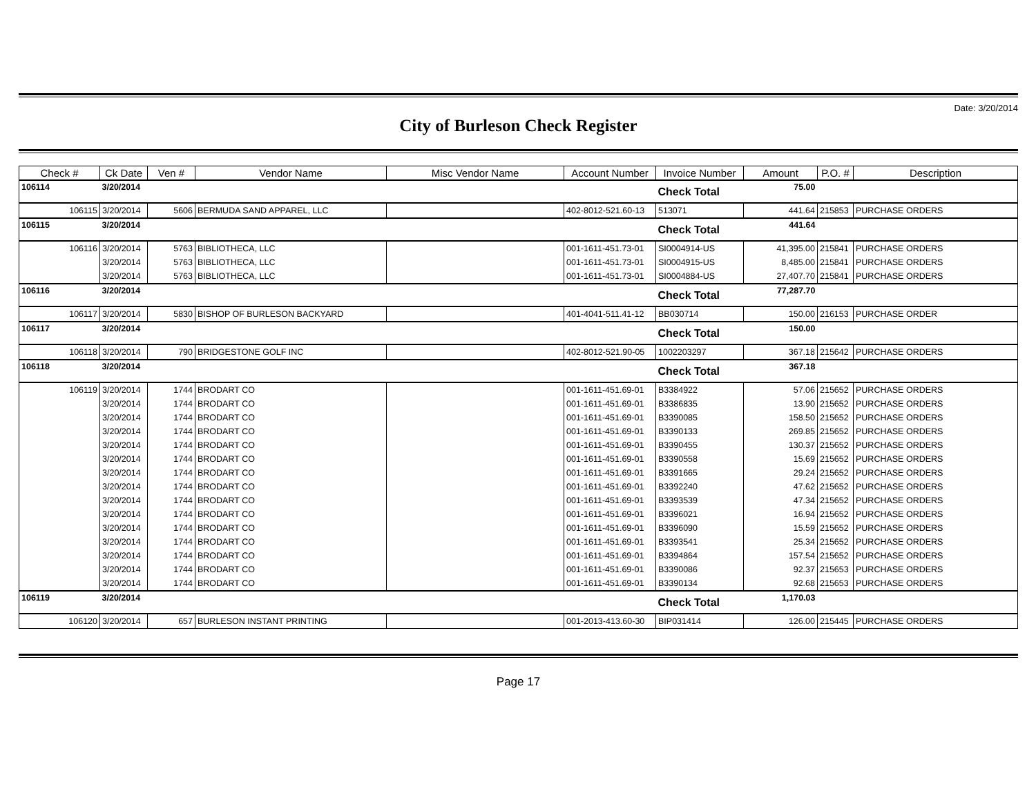Date: 3/20/2014
City of Burleson Check Register
| Check # | Ck Date | Ven # | Vendor Name | Misc Vendor Name | Account Number | Invoice Number | Amount | P.O. # | Description |
| --- | --- | --- | --- | --- | --- | --- | --- | --- | --- |
| 106114 | 3/20/2014 | | | | | Check Total | 75.00 | | |
| 106115 | 3/20/2014 | 5606 | BERMUDA SAND APPAREL, LLC | | 402-8012-521.60-13 | 513071 | 441.64 | 215853 | PURCHASE ORDERS |
| 106115 | 3/20/2014 | | | | | Check Total | 441.64 | | |
| 106116 | 3/20/2014 | 5763 | BIBLIOTHECA, LLC | | 001-1611-451.73-01 | SI0004914-US | 41,395.00 | 215841 | PURCHASE ORDERS |
| | 3/20/2014 | 5763 | BIBLIOTHECA, LLC | | 001-1611-451.73-01 | SI0004915-US | 8,485.00 | 215841 | PURCHASE ORDERS |
| | 3/20/2014 | 5763 | BIBLIOTHECA, LLC | | 001-1611-451.73-01 | SI0004884-US | 27,407.70 | 215841 | PURCHASE ORDERS |
| 106116 | 3/20/2014 | | | | | Check Total | 77,287.70 | | |
| 106117 | 3/20/2014 | 5830 | BISHOP OF BURLESON BACKYARD | | 401-4041-511.41-12 | BB030714 | 150.00 | 216153 | PURCHASE ORDER |
| 106117 | 3/20/2014 | | | | | Check Total | 150.00 | | |
| 106118 | 3/20/2014 | 790 | BRIDGESTONE GOLF INC | | 402-8012-521.90-05 | 1002203297 | 367.18 | 215642 | PURCHASE ORDERS |
| 106118 | 3/20/2014 | | | | | Check Total | 367.18 | | |
| 106119 | 3/20/2014 | 1744 | BRODART CO | | 001-1611-451.69-01 | B3384922 | 57.06 | 215652 | PURCHASE ORDERS |
| | 3/20/2014 | 1744 | BRODART CO | | 001-1611-451.69-01 | B3386835 | 13.90 | 215652 | PURCHASE ORDERS |
| | 3/20/2014 | 1744 | BRODART CO | | 001-1611-451.69-01 | B3390085 | 158.50 | 215652 | PURCHASE ORDERS |
| | 3/20/2014 | 1744 | BRODART CO | | 001-1611-451.69-01 | B3390133 | 269.85 | 215652 | PURCHASE ORDERS |
| | 3/20/2014 | 1744 | BRODART CO | | 001-1611-451.69-01 | B3390455 | 130.37 | 215652 | PURCHASE ORDERS |
| | 3/20/2014 | 1744 | BRODART CO | | 001-1611-451.69-01 | B3390558 | 15.69 | 215652 | PURCHASE ORDERS |
| | 3/20/2014 | 1744 | BRODART CO | | 001-1611-451.69-01 | B3391665 | 29.24 | 215652 | PURCHASE ORDERS |
| | 3/20/2014 | 1744 | BRODART CO | | 001-1611-451.69-01 | B3392240 | 47.62 | 215652 | PURCHASE ORDERS |
| | 3/20/2014 | 1744 | BRODART CO | | 001-1611-451.69-01 | B3393539 | 47.34 | 215652 | PURCHASE ORDERS |
| | 3/20/2014 | 1744 | BRODART CO | | 001-1611-451.69-01 | B3396021 | 16.94 | 215652 | PURCHASE ORDERS |
| | 3/20/2014 | 1744 | BRODART CO | | 001-1611-451.69-01 | B3396090 | 15.59 | 215652 | PURCHASE ORDERS |
| | 3/20/2014 | 1744 | BRODART CO | | 001-1611-451.69-01 | B3393541 | 25.34 | 215652 | PURCHASE ORDERS |
| | 3/20/2014 | 1744 | BRODART CO | | 001-1611-451.69-01 | B3394864 | 157.54 | 215652 | PURCHASE ORDERS |
| | 3/20/2014 | 1744 | BRODART CO | | 001-1611-451.69-01 | B3390086 | 92.37 | 215653 | PURCHASE ORDERS |
| | 3/20/2014 | 1744 | BRODART CO | | 001-1611-451.69-01 | B3390134 | 92.68 | 215653 | PURCHASE ORDERS |
| 106119 | 3/20/2014 | | | | | Check Total | 1,170.03 | | |
| 106120 | 3/20/2014 | 657 | BURLESON INSTANT PRINTING | | 001-2013-413.60-30 | BIP031414 | 126.00 | 215445 | PURCHASE ORDERS |
Page 17